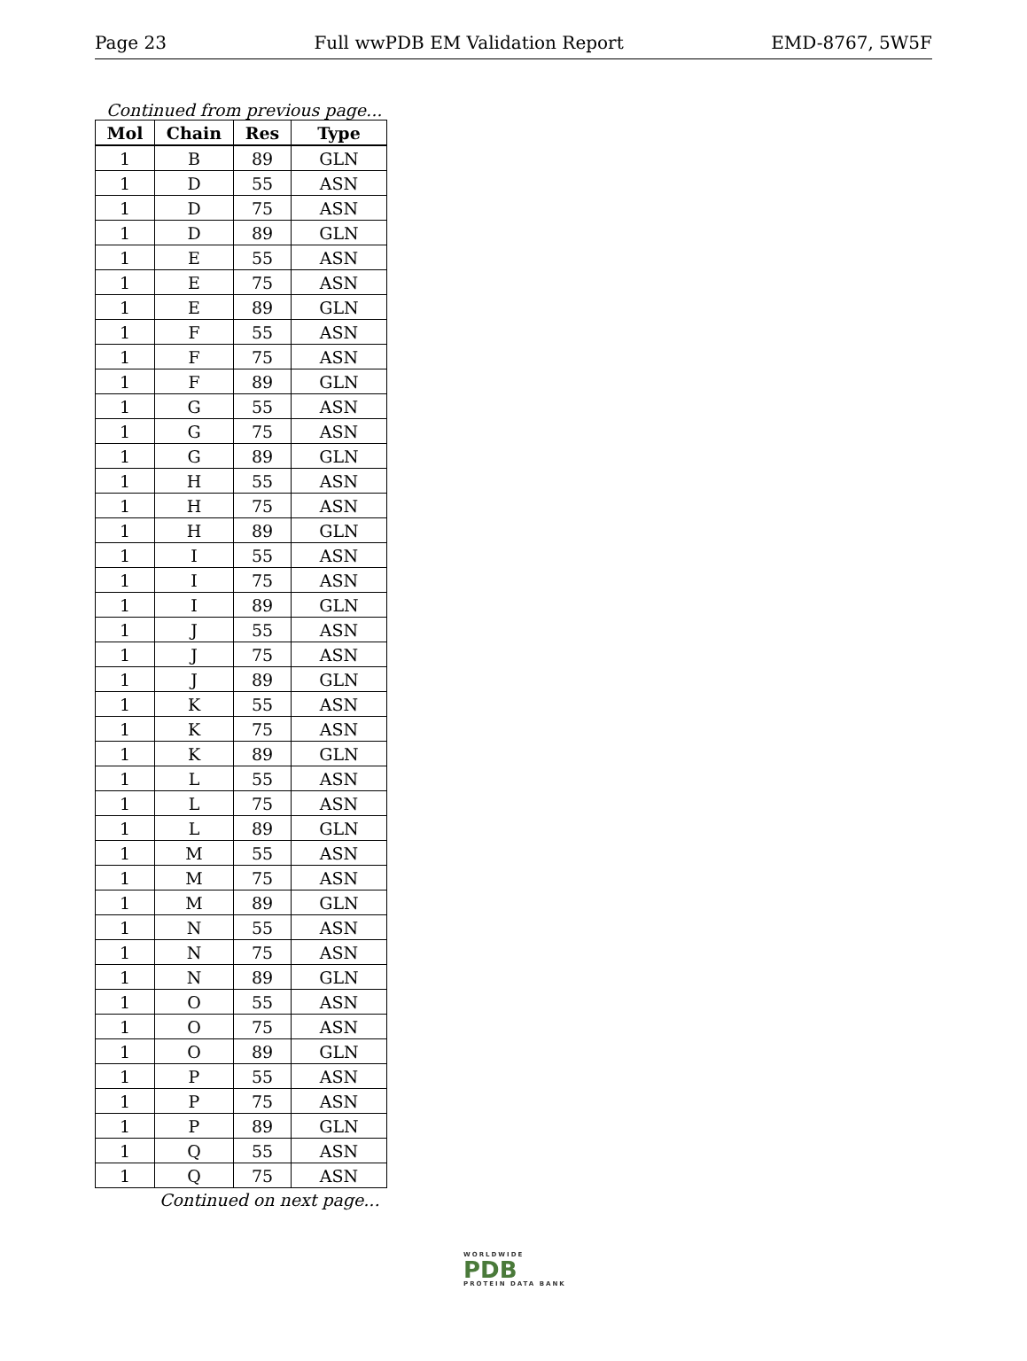Page 23 Full wwPDB EM Validation Report EMD-8767, 5W5F
Continued from previous page...
| Mol | Chain | Res | Type |
| --- | --- | --- | --- |
| 1 | B | 89 | GLN |
| 1 | D | 55 | ASN |
| 1 | D | 75 | ASN |
| 1 | D | 89 | GLN |
| 1 | E | 55 | ASN |
| 1 | E | 75 | ASN |
| 1 | E | 89 | GLN |
| 1 | F | 55 | ASN |
| 1 | F | 75 | ASN |
| 1 | F | 89 | GLN |
| 1 | G | 55 | ASN |
| 1 | G | 75 | ASN |
| 1 | G | 89 | GLN |
| 1 | H | 55 | ASN |
| 1 | H | 75 | ASN |
| 1 | H | 89 | GLN |
| 1 | I | 55 | ASN |
| 1 | I | 75 | ASN |
| 1 | I | 89 | GLN |
| 1 | J | 55 | ASN |
| 1 | J | 75 | ASN |
| 1 | J | 89 | GLN |
| 1 | K | 55 | ASN |
| 1 | K | 75 | ASN |
| 1 | K | 89 | GLN |
| 1 | L | 55 | ASN |
| 1 | L | 75 | ASN |
| 1 | L | 89 | GLN |
| 1 | M | 55 | ASN |
| 1 | M | 75 | ASN |
| 1 | M | 89 | GLN |
| 1 | N | 55 | ASN |
| 1 | N | 75 | ASN |
| 1 | N | 89 | GLN |
| 1 | O | 55 | ASN |
| 1 | O | 75 | ASN |
| 1 | O | 89 | GLN |
| 1 | P | 55 | ASN |
| 1 | P | 75 | ASN |
| 1 | P | 89 | GLN |
| 1 | Q | 55 | ASN |
| 1 | Q | 75 | ASN |
Continued on next page...
WORLDWIDE
PDB
PROTEIN DATA BANK